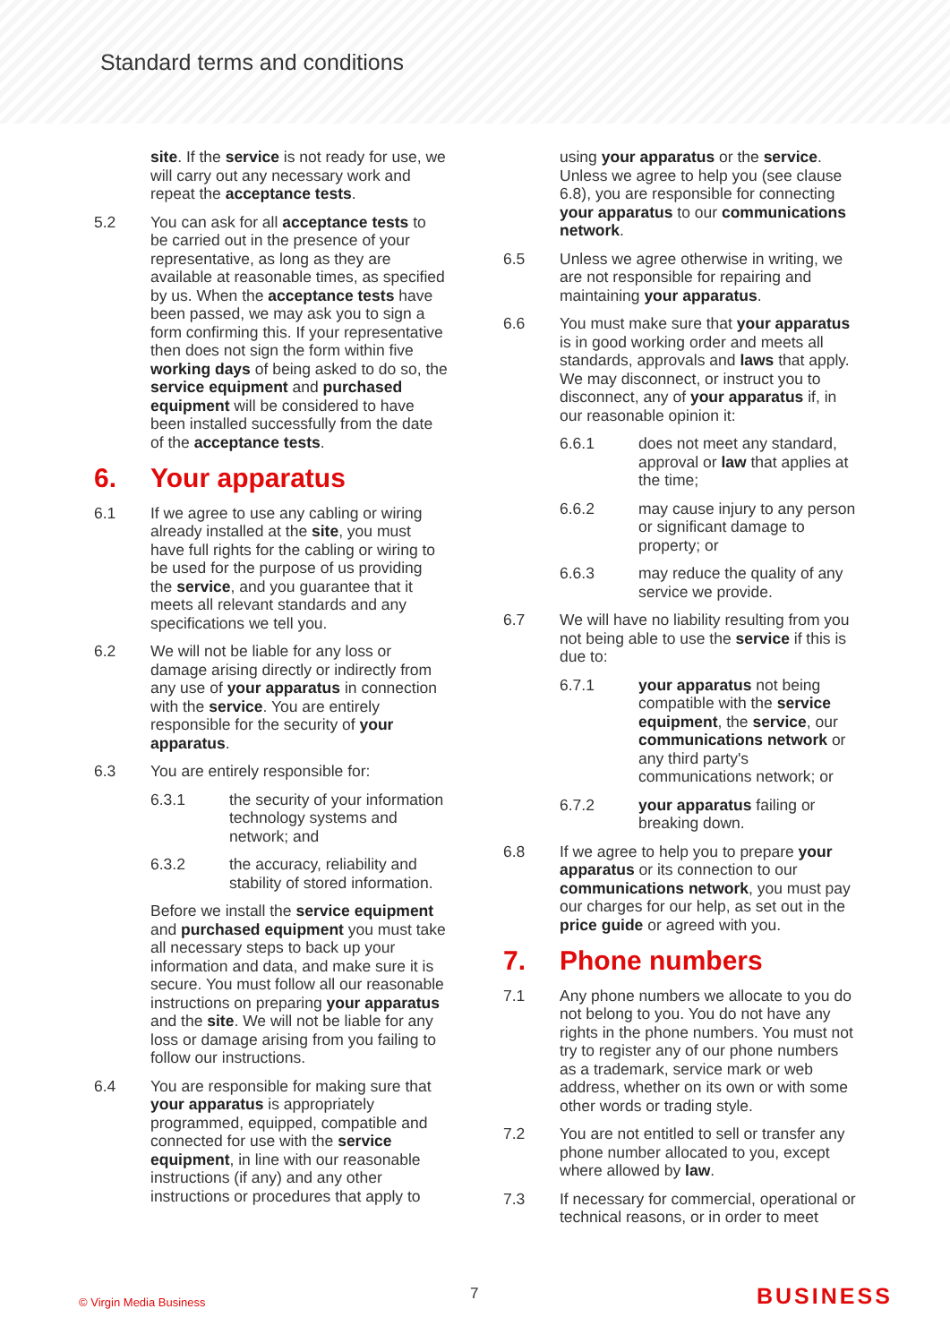Standard terms and conditions
site. If the service is not ready for use, we will carry out any necessary work and repeat the acceptance tests.
5.2 You can ask for all acceptance tests to be carried out in the presence of your representative, as long as they are available at reasonable times, as specified by us. When the acceptance tests have been passed, we may ask you to sign a form confirming this. If your representative then does not sign the form within five working days of being asked to do so, the service equipment and purchased equipment will be considered to have been installed successfully from the date of the acceptance tests.
6. Your apparatus
6.1 If we agree to use any cabling or wiring already installed at the site, you must have full rights for the cabling or wiring to be used for the purpose of us providing the service, and you guarantee that it meets all relevant standards and any specifications we tell you.
6.2 We will not be liable for any loss or damage arising directly or indirectly from any use of your apparatus in connection with the service. You are entirely responsible for the security of your apparatus.
6.3 You are entirely responsible for:
6.3.1 the security of your information technology systems and network; and
6.3.2 the accuracy, reliability and stability of stored information.
Before we install the service equipment and purchased equipment you must take all necessary steps to back up your information and data, and make sure it is secure. You must follow all our reasonable instructions on preparing your apparatus and the site. We will not be liable for any loss or damage arising from you failing to follow our instructions.
6.4 You are responsible for making sure that your apparatus is appropriately programmed, equipped, compatible and connected for use with the service equipment, in line with our reasonable instructions (if any) and any other instructions or procedures that apply to
using your apparatus or the service. Unless we agree to help you (see clause 6.8), you are responsible for connecting your apparatus to our communications network.
6.5 Unless we agree otherwise in writing, we are not responsible for repairing and maintaining your apparatus.
6.6 You must make sure that your apparatus is in good working order and meets all standards, approvals and laws that apply. We may disconnect, or instruct you to disconnect, any of your apparatus if, in our reasonable opinion it:
6.6.1 does not meet any standard, approval or law that applies at the time;
6.6.2 may cause injury to any person or significant damage to property; or
6.6.3 may reduce the quality of any service we provide.
6.7 We will have no liability resulting from you not being able to use the service if this is due to:
6.7.1 your apparatus not being compatible with the service equipment, the service, our communications network or any third party's communications network; or
6.7.2 your apparatus failing or breaking down.
6.8 If we agree to help you to prepare your apparatus or its connection to our communications network, you must pay our charges for our help, as set out in the price guide or agreed with you.
7. Phone numbers
7.1 Any phone numbers we allocate to you do not belong to you. You do not have any rights in the phone numbers. You must not try to register any of our phone numbers as a trademark, service mark or web address, whether on its own or with some other words or trading style.
7.2 You are not entitled to sell or transfer any phone number allocated to you, except where allowed by law.
7.3 If necessary for commercial, operational or technical reasons, or in order to meet
© Virgin Media Business 7 BUSINESS